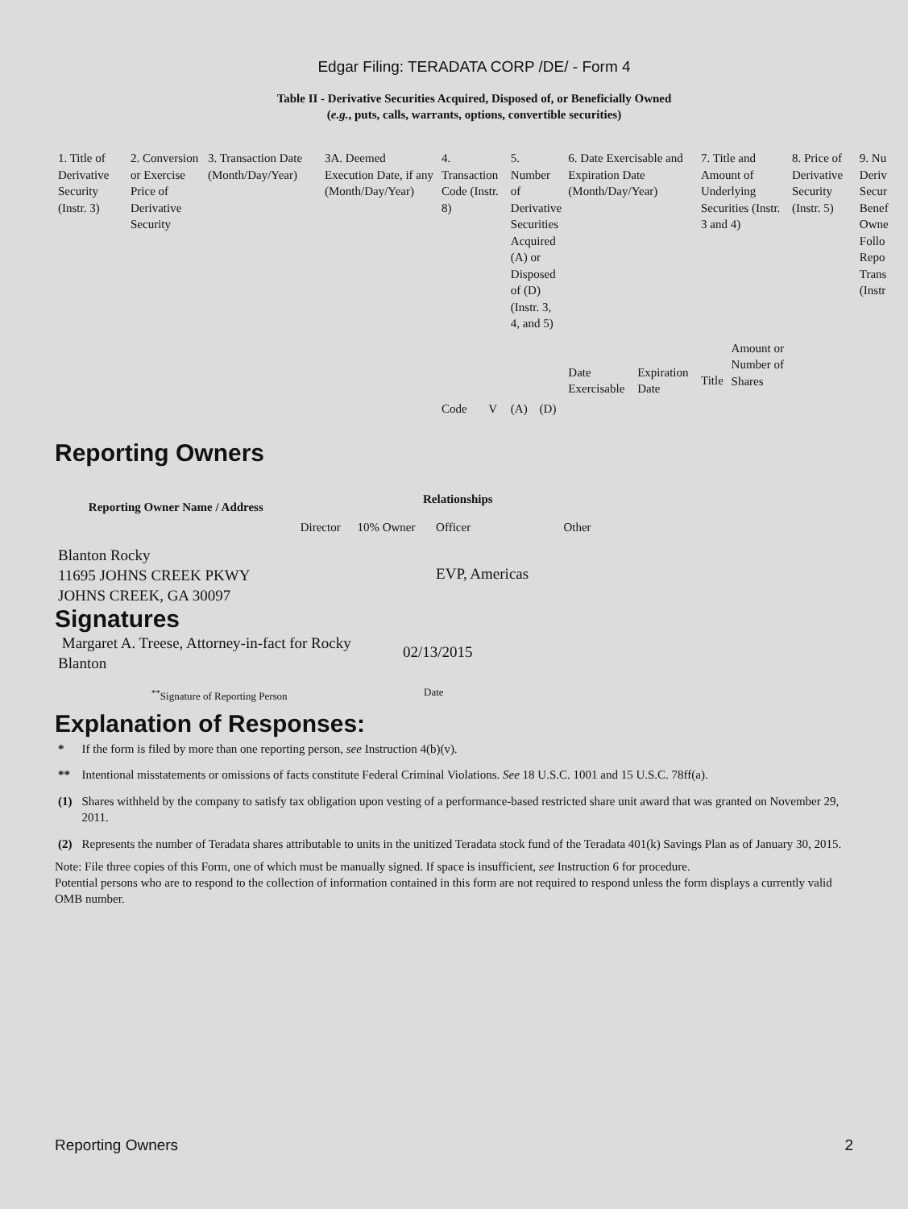Edgar Filing: TERADATA CORP /DE/ - Form 4
Table II - Derivative Securities Acquired, Disposed of, or Beneficially Owned
(e.g., puts, calls, warrants, options, convertible securities)
| 1. Title of Derivative Security (Instr. 3) | 2. Conversion or Exercise Price of Derivative Security | 3. Transaction Date (Month/Day/Year) | 3A. Deemed Execution Date, if any (Month/Day/Year) | 4. Transaction Code (Instr. 8) | | 5. Number of Derivative Securities Acquired (A) or Disposed of (D) (Instr. 3, 4, and 5) | | 6. Date Exercisable and Expiration Date (Month/Day/Year) | | 7. Title and Amount of Underlying Securities (Instr. 3 and 4) | | 8. Price of Derivative Security (Instr. 5) | 9. Nu Deriv Secur Benef Owne Follo Repo Trans (Instr |
| --- | --- | --- | --- | --- | --- | --- | --- | --- | --- | --- | --- | --- | --- |
| | | | | Code | V | (A) | (D) | Date Exercisable | Expiration Date | Title | Amount or Number of Shares | | |
Reporting Owners
| Reporting Owner Name / Address | Relationships | | | |
| --- | --- | --- | --- | --- |
| | Director | 10% Owner | Officer | Other |
| Blanton Rocky 11695 JOHNS CREEK PKWY JOHNS CREEK, GA 30097 | | | EVP, Americas | |
Signatures
| Margaret A. Treese, Attorney-in-fact for Rocky Blanton | 02/13/2015 |
| <sup>**</sup> Signature of Reporting Person | Date |
Explanation of Responses:
| * | If the form is filed by more than one reporting person, see Instruction 4(b)(v). |
| ** | Intentional misstatements or omissions of facts constitute Federal Criminal Violations. See 18 U.S.C. 1001 and 15 U.S.C. 78ff(a). |
| (1) | Shares withheld by the company to satisfy tax obligation upon vesting of a performance-based restricted share unit award that was granted on November 29, 2011. |
| (2) | Represents the number of Teradata shares attributable to units in the unitized Teradata stock fund of the Teradata 401(k) Savings Plan as of January 30, 2015. |
Note: File three copies of this Form, one of which must be manually signed. If space is insufficient, see Instruction 6 for procedure.
Potential persons who are to respond to the collection of information contained in this form are not required to respond unless the form displays a currently valid OMB number.
Reporting Owners 2